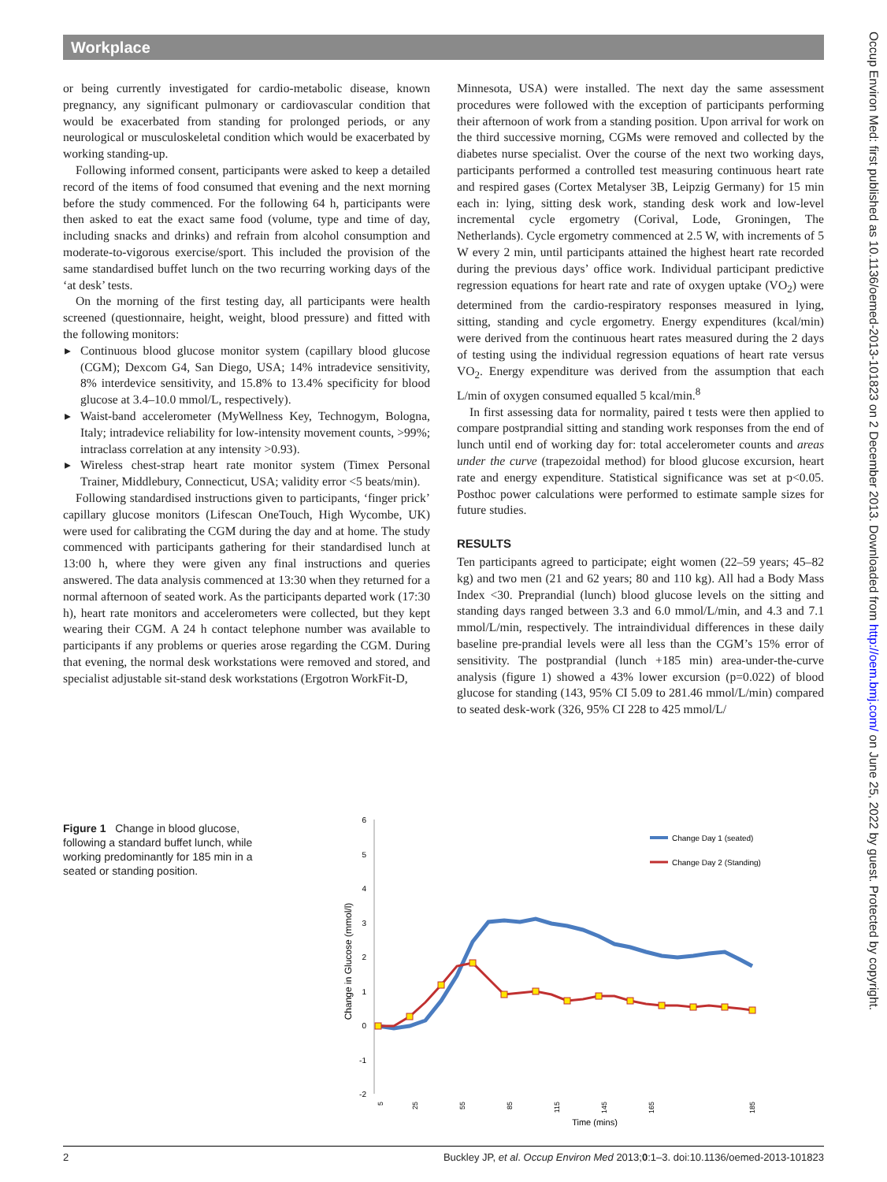Workplace
Occup Environ Med: first published as 10.1136/oemed-2013-101823 on 2 December 2013. Downloaded from http://oem.bmj.com/ on June 25, 2022 by guest. Protected by copyright.
or being currently investigated for cardio-metabolic disease, known pregnancy, any significant pulmonary or cardiovascular condition that would be exacerbated from standing for prolonged periods, or any neurological or musculoskeletal condition which would be exacerbated by working standing-up.
Following informed consent, participants were asked to keep a detailed record of the items of food consumed that evening and the next morning before the study commenced. For the following 64 h, participants were then asked to eat the exact same food (volume, type and time of day, including snacks and drinks) and refrain from alcohol consumption and moderate-to-vigorous exercise/sport. This included the provision of the same standardised buffet lunch on the two recurring working days of the ‘at desk’ tests.
On the morning of the first testing day, all participants were health screened (questionnaire, height, weight, blood pressure) and fitted with the following monitors:
Continuous blood glucose monitor system (capillary blood glucose (CGM); Dexcom G4, San Diego, USA; 14% intradevice sensitivity, 8% interdevice sensitivity, and 15.8% to 13.4% specificity for blood glucose at 3.4–10.0 mmol/L, respectively).
Waist-band accelerometer (MyWellness Key, Technogym, Bologna, Italy; intradevice reliability for low-intensity movement counts, >99%; intraclass correlation at any intensity >0.93).
Wireless chest-strap heart rate monitor system (Timex Personal Trainer, Middlebury, Connecticut, USA; validity error <5 beats/min).
Following standardised instructions given to participants, ‘finger prick’ capillary glucose monitors (Lifescan OneTouch, High Wycombe, UK) were used for calibrating the CGM during the day and at home. The study commenced with participants gathering for their standardised lunch at 13:00 h, where they were given any final instructions and queries answered. The data analysis commenced at 13:30 when they returned for a normal afternoon of seated work. As the participants departed work (17:30 h), heart rate monitors and accelerometers were collected, but they kept wearing their CGM. A 24 h contact telephone number was available to participants if any problems or queries arose regarding the CGM. During that evening, the normal desk workstations were removed and stored, and specialist adjustable sit-stand desk workstations (Ergotron WorkFit-D,
Minnesota, USA) were installed. The next day the same assessment procedures were followed with the exception of participants performing their afternoon of work from a standing position. Upon arrival for work on the third successive morning, CGMs were removed and collected by the diabetes nurse specialist. Over the course of the next two working days, participants performed a controlled test measuring continuous heart rate and respired gases (Cortex Metalyser 3B, Leipzig Germany) for 15 min each in: lying, sitting desk work, standing desk work and low-level incremental cycle ergometry (Corival, Lode, Groningen, The Netherlands). Cycle ergometry commenced at 2.5 W, with increments of 5 W every 2 min, until participants attained the highest heart rate recorded during the previous days’ office work. Individual participant predictive regression equations for heart rate and rate of oxygen uptake (VO<sub>2</sub>) were determined from the cardio-respiratory responses measured in lying, sitting, standing and cycle ergometry. Energy expenditures (kcal/min) were derived from the continuous heart rates measured during the 2 days of testing using the individual regression equations of heart rate versus VO<sub>2</sub>. Energy expenditure was derived from the assumption that each L/min of oxygen consumed equalled 5 kcal/min.<sup>8</sup>
In first assessing data for normality, paired t tests were then applied to compare postprandial sitting and standing work responses from the end of lunch until end of working day for: total accelerometer counts and areas under the curve (trapezoidal method) for blood glucose excursion, heart rate and energy expenditure. Statistical significance was set at p<0.05. Posthoc power calculations were performed to estimate sample sizes for future studies.
RESULTS
Ten participants agreed to participate; eight women (22–59 years; 45–82 kg) and two men (21 and 62 years; 80 and 110 kg). All had a Body Mass Index <30. Preprandial (lunch) blood glucose levels on the sitting and standing days ranged between 3.3 and 6.0 mmol/L/min, and 4.3 and 7.1 mmol/L/min, respectively. The intraindividual differences in these daily baseline pre-prandial levels were all less than the CGM’s 15% error of sensitivity. The postprandial (lunch +185 min) area-under-the-curve analysis (figure 1) showed a 43% lower excursion (p=0.022) of blood glucose for standing (143, 95% CI 5.09 to 281.46 mmol/L/min) compared to seated desk-work (326, 95% CI 228 to 425 mmol/L/
Figure 1 Change in blood glucose, following a standard buffet lunch, while working predominantly for 185 min in a seated or standing position.
6
5
4
3
2
1
0
-1
-2
Change in Glucose (mmol/l)
Change Day 1 (seated)
Change Day 2 (Standing)
5
25
55
85
115
145
165
185
Time (mins)
2 Buckley JP, et al. Occup Environ Med 2013;0:1–3. doi:10.1136/oemed-2013-101823